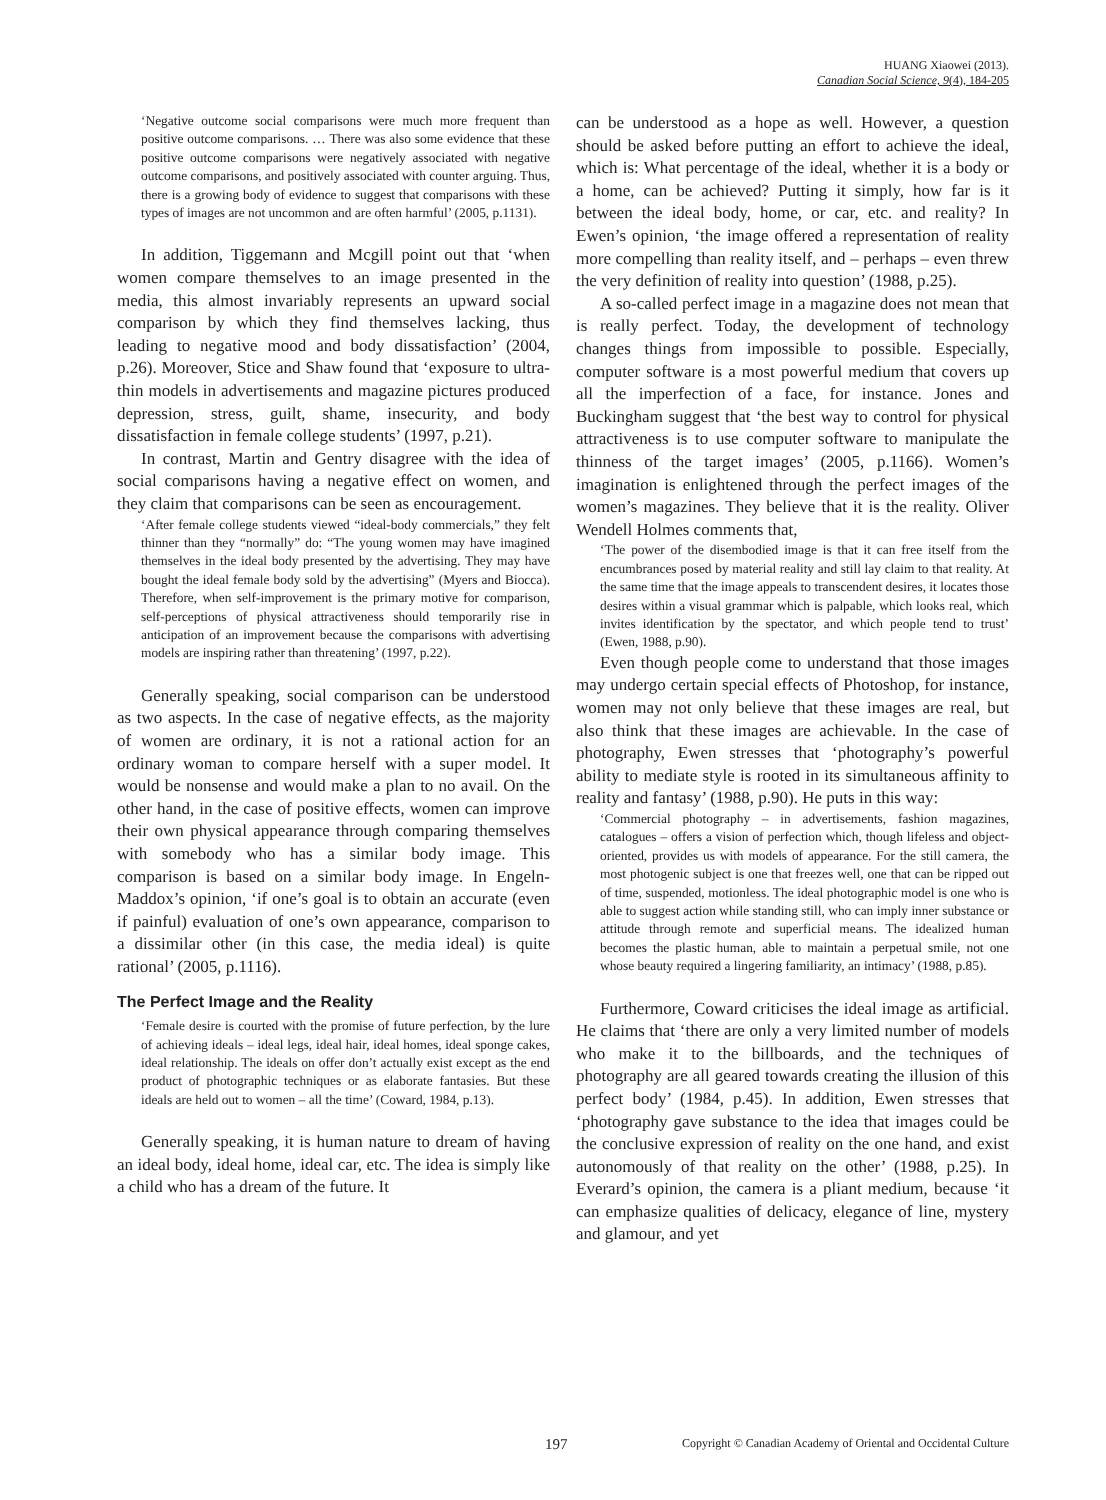HUANG Xiaowei (2013).
Canadian Social Science, 9(4), 184-205
‘Negative outcome social comparisons were much more frequent than positive outcome comparisons. … There was also some evidence that these positive outcome comparisons were negatively associated with negative outcome comparisons, and positively associated with counter arguing. Thus, there is a growing body of evidence to suggest that comparisons with these types of images are not uncommon and are often harmful’ (2005, p.1131).
In addition, Tiggemann and Mcgill point out that ‘when women compare themselves to an image presented in the media, this almost invariably represents an upward social comparison by which they find themselves lacking, thus leading to negative mood and body dissatisfaction’ (2004, p.26). Moreover, Stice and Shaw found that ‘exposure to ultra-thin models in advertisements and magazine pictures produced depression, stress, guilt, shame, insecurity, and body dissatisfaction in female college students’ (1997, p.21).
In contrast, Martin and Gentry disagree with the idea of social comparisons having a negative effect on women, and they claim that comparisons can be seen as encouragement.
‘After female college students viewed “ideal-body commercials,” they felt thinner than they “normally” do: “The young women may have imagined themselves in the ideal body presented by the advertising. They may have bought the ideal female body sold by the advertising” (Myers and Biocca). Therefore, when self-improvement is the primary motive for comparison, self-perceptions of physical attractiveness should temporarily rise in anticipation of an improvement because the comparisons with advertising models are inspiring rather than threatening’ (1997, p.22).
Generally speaking, social comparison can be understood as two aspects. In the case of negative effects, as the majority of women are ordinary, it is not a rational action for an ordinary woman to compare herself with a super model. It would be nonsense and would make a plan to no avail. On the other hand, in the case of positive effects, women can improve their own physical appearance through comparing themselves with somebody who has a similar body image. This comparison is based on a similar body image. In Engeln-Maddox’s opinion, ‘if one’s goal is to obtain an accurate (even if painful) evaluation of one’s own appearance, comparison to a dissimilar other (in this case, the media ideal) is quite rational’ (2005, p.1116).
The Perfect Image and the Reality
‘Female desire is courted with the promise of future perfection, by the lure of achieving ideals – ideal legs, ideal hair, ideal homes, ideal sponge cakes, ideal relationship. The ideals on offer don’t actually exist except as the end product of photographic techniques or as elaborate fantasies. But these ideals are held out to women – all the time’ (Coward, 1984, p.13).
Generally speaking, it is human nature to dream of having an ideal body, ideal home, ideal car, etc. The idea is simply like a child who has a dream of the future. It
can be understood as a hope as well. However, a question should be asked before putting an effort to achieve the ideal, which is: What percentage of the ideal, whether it is a body or a home, can be achieved? Putting it simply, how far is it between the ideal body, home, or car, etc. and reality? In Ewen’s opinion, ‘the image offered a representation of reality more compelling than reality itself, and – perhaps – even threw the very definition of reality into question’ (1988, p.25).
A so-called perfect image in a magazine does not mean that is really perfect. Today, the development of technology changes things from impossible to possible. Especially, computer software is a most powerful medium that covers up all the imperfection of a face, for instance. Jones and Buckingham suggest that ‘the best way to control for physical attractiveness is to use computer software to manipulate the thinness of the target images’ (2005, p.1166). Women’s imagination is enlightened through the perfect images of the women’s magazines. They believe that it is the reality. Oliver Wendell Holmes comments that,
‘The power of the disembodied image is that it can free itself from the encumbrances posed by material reality and still lay claim to that reality. At the same time that the image appeals to transcendent desires, it locates those desires within a visual grammar which is palpable, which looks real, which invites identification by the spectator, and which people tend to trust’ (Ewen, 1988, p.90).
Even though people come to understand that those images may undergo certain special effects of Photoshop, for instance, women may not only believe that these images are real, but also think that these images are achievable. In the case of photography, Ewen stresses that ‘photography’s powerful ability to mediate style is rooted in its simultaneous affinity to reality and fantasy’ (1988, p.90). He puts in this way:
‘Commercial photography – in advertisements, fashion magazines, catalogues – offers a vision of perfection which, though lifeless and object-oriented, provides us with models of appearance. For the still camera, the most photogenic subject is one that freezes well, one that can be ripped out of time, suspended, motionless. The ideal photographic model is one who is able to suggest action while standing still, who can imply inner substance or attitude through remote and superficial means. The idealized human becomes the plastic human, able to maintain a perpetual smile, not one whose beauty required a lingering familiarity, an intimacy’ (1988, p.85).
Furthermore, Coward criticises the ideal image as artificial. He claims that ‘there are only a very limited number of models who make it to the billboards, and the techniques of photography are all geared towards creating the illusion of this perfect body’ (1984, p.45). In addition, Ewen stresses that ‘photography gave substance to the idea that images could be the conclusive expression of reality on the one hand, and exist autonomously of that reality on the other’ (1988, p.25). In Everard’s opinion, the camera is a pliant medium, because ‘it can emphasize qualities of delicacy, elegance of line, mystery and glamour, and yet
197 Copyright © Canadian Academy of Oriental and Occidental Culture